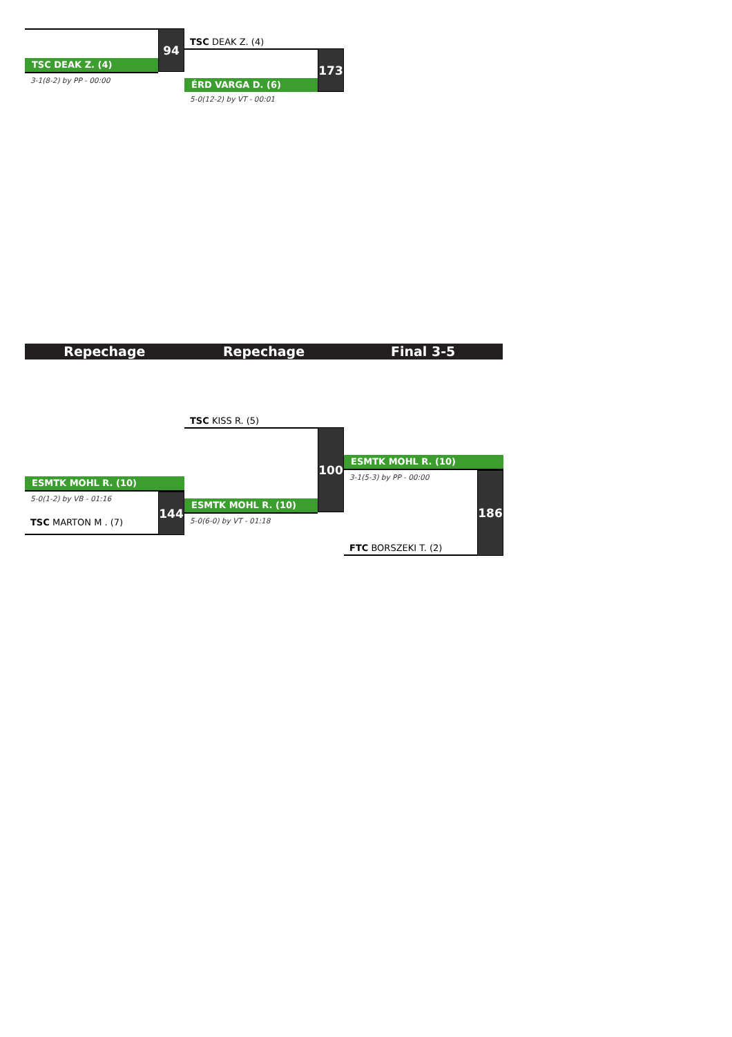TSC DEAK Z. (4)
94
3-1(8-2) by PP - 00:00
TSC DEAK Z. (4)
ÉRD VARGA D. (6)
173
5-0(12-2) by VT - 00:01
Repechage Repechage Final 3-5
ESMTK MOHL R. (10)
5-0(1-2) by VB - 01:16
TSC MARTON M . (7)
144
TSC KISS R. (5)
ESMTK MOHL R. (10)
100
5-0(6-0) by VT - 01:18
ESMTK MOHL R. (10)
3-1(5-3) by PP - 00:00
FTC BORSZEKI T. (2)
186